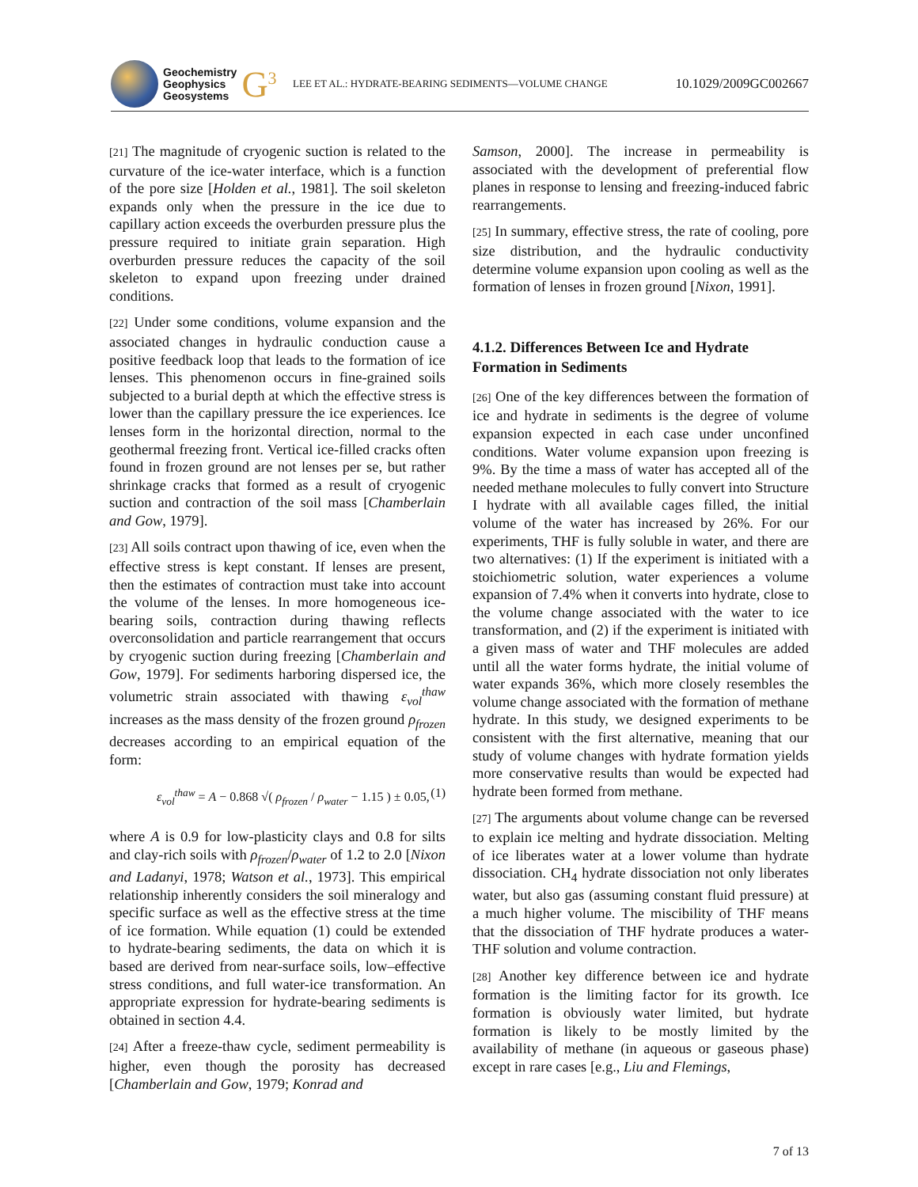Geochemistry
Geophysics
Geosystems
G<sup>3</sup>
LEE ET AL.: HYDRATE-BEARING SEDIMENTS—VOLUME CHANGE
10.1029/2009GC002667
[21] The magnitude of cryogenic suction is related to the curvature of the ice-water interface, which is a function of the pore size [Holden et al., 1981]. The soil skeleton expands only when the pressure in the ice due to capillary action exceeds the overburden pressure plus the pressure required to initiate grain separation. High overburden pressure reduces the capacity of the soil skeleton to expand upon freezing under drained conditions.
[22] Under some conditions, volume expansion and the associated changes in hydraulic conduction cause a positive feedback loop that leads to the formation of ice lenses. This phenomenon occurs in fine-grained soils subjected to a burial depth at which the effective stress is lower than the capillary pressure the ice experiences. Ice lenses form in the horizontal direction, normal to the geothermal freezing front. Vertical ice-filled cracks often found in frozen ground are not lenses per se, but rather shrinkage cracks that formed as a result of cryogenic suction and contraction of the soil mass [Chamberlain and Gow, 1979].
[23] All soils contract upon thawing of ice, even when the effective stress is kept constant. If lenses are present, then the estimates of contraction must take into account the volume of the lenses. In more homogeneous ice-bearing soils, contraction during thawing reflects overconsolidation and particle rearrangement that occurs by cryogenic suction during freezing [Chamberlain and Gow, 1979]. For sediments harboring dispersed ice, the volumetric strain associated with thawing ε<sub>vol</sub><sup>thaw</sup> increases as the mass density of the frozen ground ρ<sub>frozen</sub> decreases according to an empirical equation of the form:
ε<sub>vol</sub><sup>thaw</sup> = A − 0.868 √( ρ<sub>frozen</sub> / ρ<sub>water</sub> − 1.15 ) ± 0.05, (1)
where A is 0.9 for low-plasticity clays and 0.8 for silts and clay-rich soils with ρ<sub>frozen</sub>/ρ<sub>water</sub> of 1.2 to 2.0 [Nixon and Ladanyi, 1978; Watson et al., 1973]. This empirical relationship inherently considers the soil mineralogy and specific surface as well as the effective stress at the time of ice formation. While equation (1) could be extended to hydrate-bearing sediments, the data on which it is based are derived from near-surface soils, low–effective stress conditions, and full water-ice transformation. An appropriate expression for hydrate-bearing sediments is obtained in section 4.4.
[24] After a freeze-thaw cycle, sediment permeability is higher, even though the porosity has decreased [Chamberlain and Gow, 1979; Konrad and
Samson, 2000]. The increase in permeability is associated with the development of preferential flow planes in response to lensing and freezing-induced fabric rearrangements.
[25] In summary, effective stress, the rate of cooling, pore size distribution, and the hydraulic conductivity determine volume expansion upon cooling as well as the formation of lenses in frozen ground [Nixon, 1991].
4.1.2. Differences Between Ice and Hydrate Formation in Sediments
[26] One of the key differences between the formation of ice and hydrate in sediments is the degree of volume expansion expected in each case under unconfined conditions. Water volume expansion upon freezing is 9%. By the time a mass of water has accepted all of the needed methane molecules to fully convert into Structure I hydrate with all available cages filled, the initial volume of the water has increased by 26%. For our experiments, THF is fully soluble in water, and there are two alternatives: (1) If the experiment is initiated with a stoichiometric solution, water experiences a volume expansion of 7.4% when it converts into hydrate, close to the volume change associated with the water to ice transformation, and (2) if the experiment is initiated with a given mass of water and THF molecules are added until all the water forms hydrate, the initial volume of water expands 36%, which more closely resembles the volume change associated with the formation of methane hydrate. In this study, we designed experiments to be consistent with the first alternative, meaning that our study of volume changes with hydrate formation yields more conservative results than would be expected had hydrate been formed from methane.
[27] The arguments about volume change can be reversed to explain ice melting and hydrate dissociation. Melting of ice liberates water at a lower volume than hydrate dissociation. CH<sub>4</sub> hydrate dissociation not only liberates water, but also gas (assuming constant fluid pressure) at a much higher volume. The miscibility of THF means that the dissociation of THF hydrate produces a water-THF solution and volume contraction.
[28] Another key difference between ice and hydrate formation is the limiting factor for its growth. Ice formation is obviously water limited, but hydrate formation is likely to be mostly limited by the availability of methane (in aqueous or gaseous phase) except in rare cases [e.g., Liu and Flemings,
7 of 13